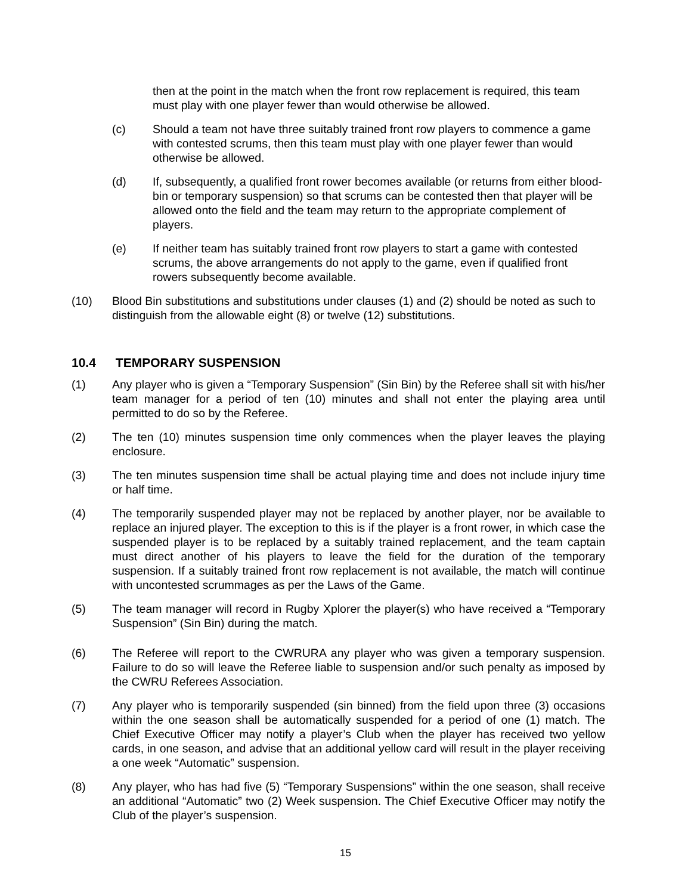then at the point in the match when the front row replacement is required, this team must play with one player fewer than would otherwise be allowed.
(c) Should a team not have three suitably trained front row players to commence a game with contested scrums, then this team must play with one player fewer than would otherwise be allowed.
(d) If, subsequently, a qualified front rower becomes available (or returns from either blood-bin or temporary suspension) so that scrums can be contested then that player will be allowed onto the field and the team may return to the appropriate complement of players.
(e) If neither team has suitably trained front row players to start a game with contested scrums, the above arrangements do not apply to the game, even if qualified front rowers subsequently become available.
(10) Blood Bin substitutions and substitutions under clauses (1) and (2) should be noted as such to distinguish from the allowable eight (8) or twelve (12) substitutions.
10.4 TEMPORARY SUSPENSION
(1) Any player who is given a “Temporary Suspension” (Sin Bin) by the Referee shall sit with his/her team manager for a period of ten (10) minutes and shall not enter the playing area until permitted to do so by the Referee.
(2) The ten (10) minutes suspension time only commences when the player leaves the playing enclosure.
(3) The ten minutes suspension time shall be actual playing time and does not include injury time or half time.
(4) The temporarily suspended player may not be replaced by another player, nor be available to replace an injured player. The exception to this is if the player is a front rower, in which case the suspended player is to be replaced by a suitably trained replacement, and the team captain must direct another of his players to leave the field for the duration of the temporary suspension. If a suitably trained front row replacement is not available, the match will continue with uncontested scrummages as per the Laws of the Game.
(5) The team manager will record in Rugby Xplorer the player(s) who have received a “Temporary Suspension” (Sin Bin) during the match.
(6) The Referee will report to the CWRURA any player who was given a temporary suspension. Failure to do so will leave the Referee liable to suspension and/or such penalty as imposed by the CWRU Referees Association.
(7) Any player who is temporarily suspended (sin binned) from the field upon three (3) occasions within the one season shall be automatically suspended for a period of one (1) match. The Chief Executive Officer may notify a player’s Club when the player has received two yellow cards, in one season, and advise that an additional yellow card will result in the player receiving a one week “Automatic” suspension.
(8) Any player, who has had five (5) “Temporary Suspensions” within the one season, shall receive an additional “Automatic” two (2) Week suspension. The Chief Executive Officer may notify the Club of the player’s suspension.
15